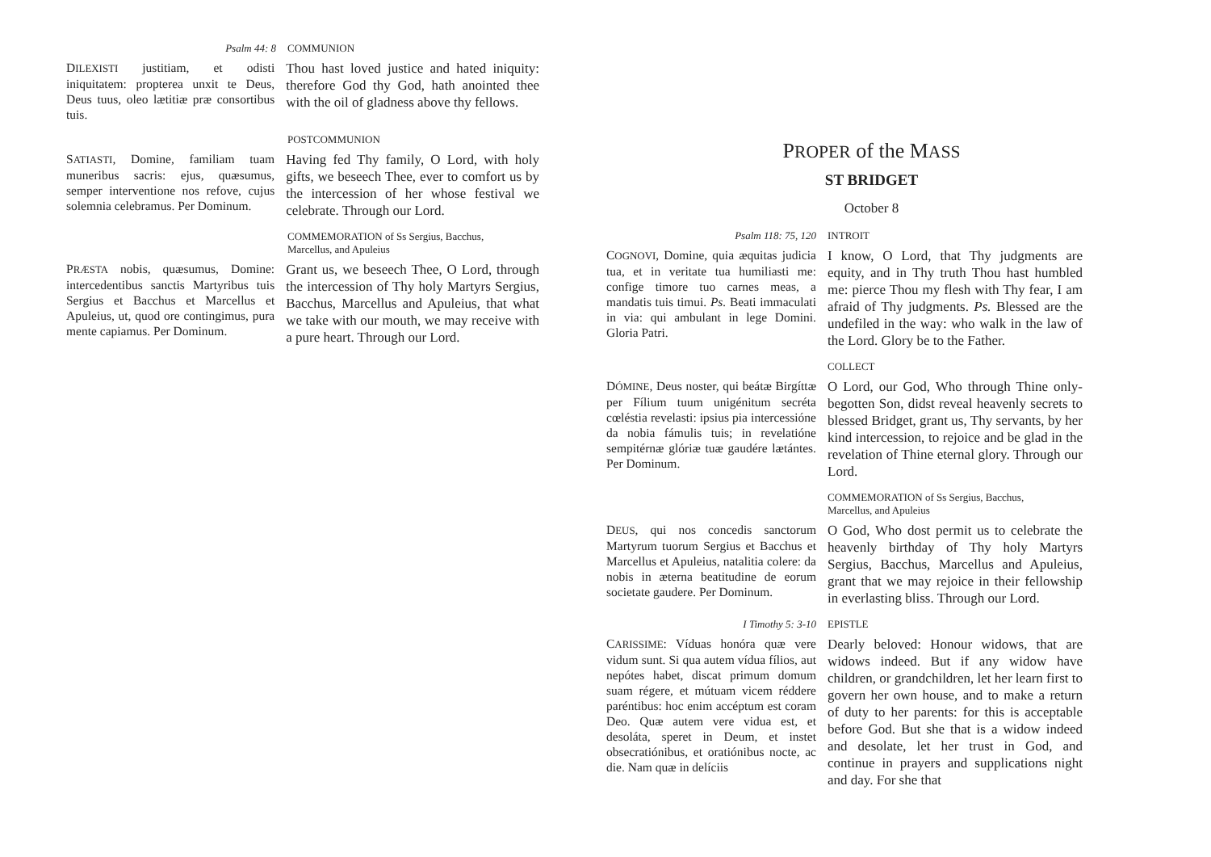Psalm 44: 8 COMMUNION
DILEXISTI justitiam, et odisti iniquitatem: propterea unxit te Deus, Deus tuus, oleo lætitiæ præ consortibus tuis.
Thou hast loved justice and hated iniquity: therefore God thy God, hath anointed thee with the oil of gladness above thy fellows.
POSTCOMMUNION
SATIASTI, Domine, familiam tuam muneribus sacris: ejus, quæsumus, semper interventione nos refove, cujus solemnia celebramus. Per Dominum.
Having fed Thy family, O Lord, with holy gifts, we beseech Thee, ever to comfort us by the intercession of her whose festival we celebrate. Through our Lord.
COMMEMORATION of Ss Sergius, Bacchus,
Marcellus, and Apuleius
PRÆSTA nobis, quæsumus, Domine: intercedentibus sanctis Martyribus tuis Sergius et Bacchus et Marcellus et Apuleius, ut, quod ore contingimus, pura mente capiamus. Per Dominum.
Grant us, we beseech Thee, O Lord, through the intercession of Thy holy Martyrs Sergius, Bacchus, Marcellus and Apuleius, that what we take with our mouth, we may receive with a pure heart. Through our Lord.
PROPER of the MASS
ST BRIDGET
October 8
Psalm 118: 75, 120 INTROIT
COGNOVI, Domine, quia æquitas judicia tua, et in veritate tua humiliasti me: confige timore tuo carnes meas, a mandatis tuis timui. Ps. Beati immaculati in via: qui ambulant in lege Domini. Gloria Patri.
I know, O Lord, that Thy judgments are equity, and in Thy truth Thou hast humbled me: pierce Thou my flesh with Thy fear, I am afraid of Thy judgments. Ps. Blessed are the undefiled in the way: who walk in the law of the Lord. Glory be to the Father.
COLLECT
DÓMINE, Deus noster, qui beátæ Birgíttæ per Fílium tuum unigénitum secréta cœléstia revelasti: ipsius pia intercessióne da nobia fámulis tuis; in revelatióne sempitérnæ glóriæ tuæ gaudére lætántes. Per Dominum.
O Lord, our God, Who through Thine only-begotten Son, didst reveal heavenly secrets to blessed Bridget, grant us, Thy servants, by her kind intercession, to rejoice and be glad in the revelation of Thine eternal glory. Through our Lord.
COMMEMORATION of Ss Sergius, Bacchus,
Marcellus, and Apuleius
DEUS, qui nos concedis sanctorum Martyrum tuorum Sergius et Bacchus et Marcellus et Apuleius, natalitia colere: da nobis in æterna beatitudine de eorum societate gaudere. Per Dominum.
O God, Who dost permit us to celebrate the heavenly birthday of Thy holy Martyrs Sergius, Bacchus, Marcellus and Apuleius, grant that we may rejoice in their fellowship in everlasting bliss. Through our Lord.
I Timothy 5: 3-10 EPISTLE
CARISSIME: Víduas honóra quæ vere vidum sunt. Si qua autem vídua fílios, aut nepótes habet, discat primum domum suam régere, et mútuam vicem réddere paréntibus: hoc enim accéptum est coram Deo. Quæ autem vere vidua est, et desoláta, speret in Deum, et instet obsecratiónibus, et oratiónibus nocte, ac die. Nam quæ in delíciis
Dearly beloved: Honour widows, that are widows indeed. But if any widow have children, or grandchildren, let her learn first to govern her own house, and to make a return of duty to her parents: for this is acceptable before God. But she that is a widow indeed and desolate, let her trust in God, and continue in prayers and supplications night and day. For she that